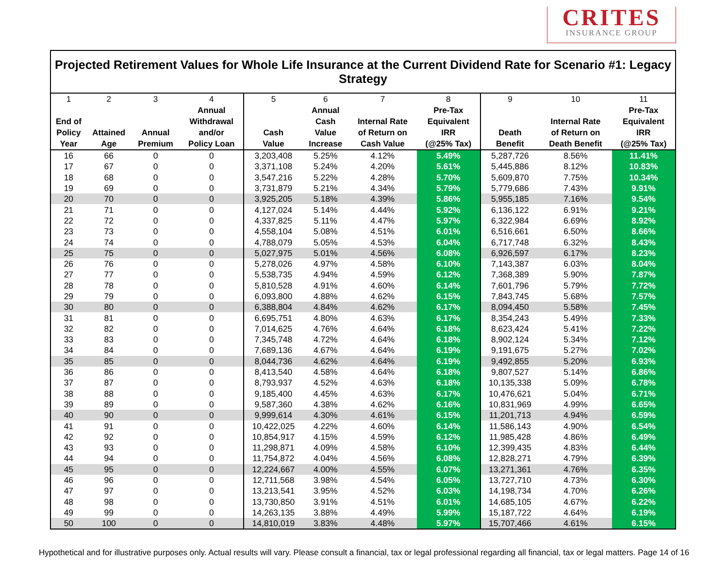CRITES
INSURANCE GROUP
Projected Retirement Values for Whole Life Insurance at the Current Dividend Rate for Scenario #1: Legacy Strategy
| 1 End of Policy Year | 2 Attained Age | 3 Annual Premium | 4 Annual Withdrawal and/or Policy Loan | 5 Cash Value | 6 Annual Cash Value Increase | 7 Internal Rate of Return on Cash Value | 8 Pre-Tax Equivalent IRR (@25% Tax) | 9 Death Benefit | 10 Internal Rate of Return on Death Benefit | 11 Pre-Tax Equivalent IRR (@25% Tax) |
| --- | --- | --- | --- | --- | --- | --- | --- | --- | --- | --- |
| 16 | 66 | 0 | 0 | 3,203,408 | 5.25% | 4.12% | 5.49% | 5,287,726 | 8.56% | 11.41% |
| 17 | 67 | 0 | 0 | 3,371,108 | 5.24% | 4.20% | 5.61% | 5,445,886 | 8.12% | 10.83% |
| 18 | 68 | 0 | 0 | 3,547,216 | 5.22% | 4.28% | 5.70% | 5,609,870 | 7.75% | 10.34% |
| 19 | 69 | 0 | 0 | 3,731,879 | 5.21% | 4.34% | 5.79% | 5,779,686 | 7.43% | 9.91% |
| 20 | 70 | 0 | 0 | 3,925,205 | 5.18% | 4.39% | 5.86% | 5,955,185 | 7.16% | 9.54% |
| 21 | 71 | 0 | 0 | 4,127,024 | 5.14% | 4.44% | 5.92% | 6,136,122 | 6.91% | 9.21% |
| 22 | 72 | 0 | 0 | 4,337,825 | 5.11% | 4.47% | 5.97% | 6,322,984 | 6.69% | 8.92% |
| 23 | 73 | 0 | 0 | 4,558,104 | 5.08% | 4.51% | 6.01% | 6,516,661 | 6.50% | 8.66% |
| 24 | 74 | 0 | 0 | 4,788,079 | 5.05% | 4.53% | 6.04% | 6,717,748 | 6.32% | 8.43% |
| 25 | 75 | 0 | 0 | 5,027,975 | 5.01% | 4.56% | 6.08% | 6,926,597 | 6.17% | 8.23% |
| 26 | 76 | 0 | 0 | 5,278,026 | 4.97% | 4.58% | 6.10% | 7,143,387 | 6.03% | 8.04% |
| 27 | 77 | 0 | 0 | 5,538,735 | 4.94% | 4.59% | 6.12% | 7,368,389 | 5.90% | 7.87% |
| 28 | 78 | 0 | 0 | 5,810,528 | 4.91% | 4.60% | 6.14% | 7,601,796 | 5.79% | 7.72% |
| 29 | 79 | 0 | 0 | 6,093,800 | 4.88% | 4.62% | 6.15% | 7,843,745 | 5.68% | 7.57% |
| 30 | 80 | 0 | 0 | 6,388,804 | 4.84% | 4.62% | 6.17% | 8,094,450 | 5.58% | 7.45% |
| 31 | 81 | 0 | 0 | 6,695,751 | 4.80% | 4.63% | 6.17% | 8,354,243 | 5.49% | 7.33% |
| 32 | 82 | 0 | 0 | 7,014,625 | 4.76% | 4.64% | 6.18% | 8,623,424 | 5.41% | 7.22% |
| 33 | 83 | 0 | 0 | 7,345,748 | 4.72% | 4.64% | 6.18% | 8,902,124 | 5.34% | 7.12% |
| 34 | 84 | 0 | 0 | 7,689,136 | 4.67% | 4.64% | 6.19% | 9,191,675 | 5.27% | 7.02% |
| 35 | 85 | 0 | 0 | 8,044,736 | 4.62% | 4.64% | 6.19% | 9,492,855 | 5.20% | 6.93% |
| 36 | 86 | 0 | 0 | 8,413,540 | 4.58% | 4.64% | 6.18% | 9,807,527 | 5.14% | 6.86% |
| 37 | 87 | 0 | 0 | 8,793,937 | 4.52% | 4.63% | 6.18% | 10,135,338 | 5.09% | 6.78% |
| 38 | 88 | 0 | 0 | 9,185,400 | 4.45% | 4.63% | 6.17% | 10,476,621 | 5.04% | 6.71% |
| 39 | 89 | 0 | 0 | 9,587,360 | 4.38% | 4.62% | 6.16% | 10,831,969 | 4.99% | 6.65% |
| 40 | 90 | 0 | 0 | 9,999,614 | 4.30% | 4.61% | 6.15% | 11,201,713 | 4.94% | 6.59% |
| 41 | 91 | 0 | 0 | 10,422,025 | 4.22% | 4.60% | 6.14% | 11,586,143 | 4.90% | 6.54% |
| 42 | 92 | 0 | 0 | 10,854,917 | 4.15% | 4.59% | 6.12% | 11,985,428 | 4.86% | 6.49% |
| 43 | 93 | 0 | 0 | 11,298,871 | 4.09% | 4.58% | 6.10% | 12,399,435 | 4.83% | 6.44% |
| 44 | 94 | 0 | 0 | 11,754,872 | 4.04% | 4.56% | 6.08% | 12,828,271 | 4.79% | 6.39% |
| 45 | 95 | 0 | 0 | 12,224,667 | 4.00% | 4.55% | 6.07% | 13,271,361 | 4.76% | 6.35% |
| 46 | 96 | 0 | 0 | 12,711,568 | 3.98% | 4.54% | 6.05% | 13,727,710 | 4.73% | 6.30% |
| 47 | 97 | 0 | 0 | 13,213,541 | 3.95% | 4.52% | 6.03% | 14,198,734 | 4.70% | 6.26% |
| 48 | 98 | 0 | 0 | 13,730,850 | 3.91% | 4.51% | 6.01% | 14,685,105 | 4.67% | 6.22% |
| 49 | 99 | 0 | 0 | 14,263,135 | 3.88% | 4.49% | 5.99% | 15,187,722 | 4.64% | 6.19% |
| 50 | 100 | 0 | 0 | 14,810,019 | 3.83% | 4.48% | 5.97% | 15,707,466 | 4.61% | 6.15% |
Hypothetical and for illustrative purposes only. Actual results will vary. Please consult a financial, tax or legal professional regarding all financial, tax or legal matters. Page 14 of 16